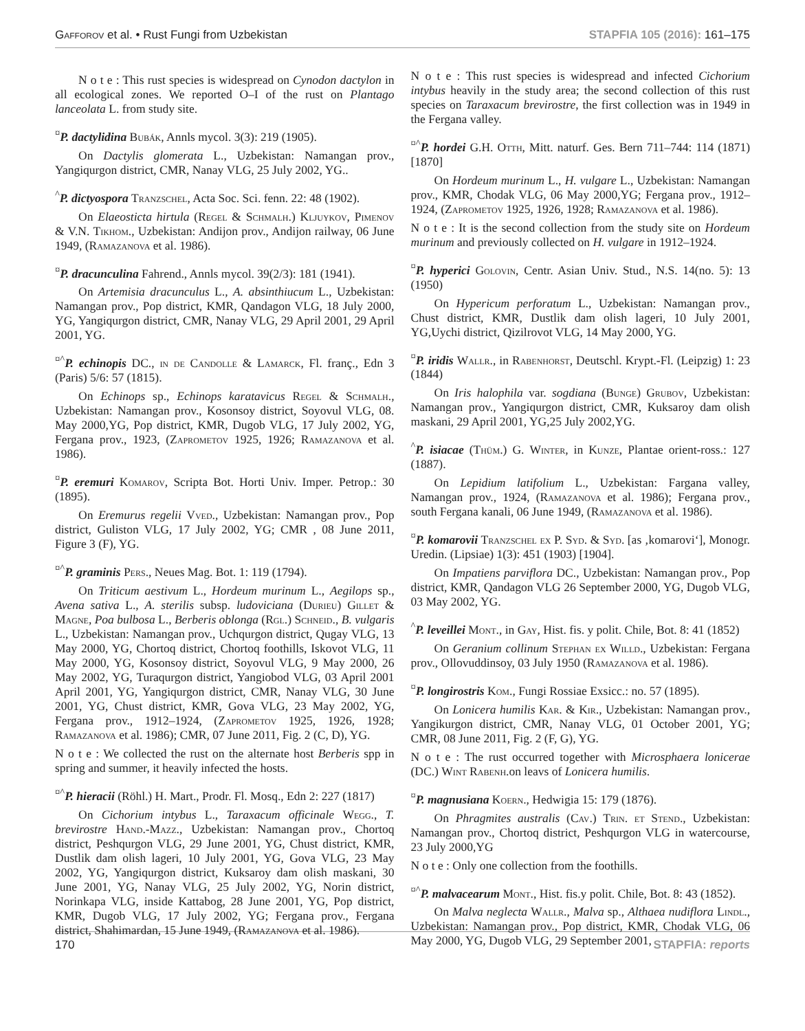Gafforov et al. • Rust Fungi from Uzbekistan STAPFIA 105 (2016): 161–175
N o t e : This rust species is widespread on Cynodon dactylon in all ecological zones. We reported O–I of the rust on Plantago lanceolata L. from study site.
<sup>¤</sup>P. dactylidina Bubák, Annls mycol. 3(3): 219 (1905).
On Dactylis glomerata L., Uzbekistan: Namangan prov., Yangiqurgon district, CMR, Nanay VLG, 25 July 2002, YG..
<sup>^</sup>P. dictyospora Tranzschel, Acta Soc. Sci. fenn. 22: 48 (1902).
On Elaeosticta hirtula (Regel & Schmalh.) Kljuykov, Pimenov & V.N. Tikhom., Uzbekistan: Andijon prov., Andijon railway, 06 June 1949, (Ramazanova et al. 1986).
<sup>¤</sup>P. dracunculina Fahrend., Annls mycol. 39(2/3): 181 (1941).
On Artemisia dracunculus L., A. absinthiucum L., Uzbekistan: Namangan prov., Pop district, KMR, Qandagon VLG, 18 July 2000, YG, Yangiqurgon district, CMR, Nanay VLG, 29 April 2001, 29 April 2001, YG.
<sup>¤^</sup>P. echinopis DC., in de Candolle & Lamarck, Fl. franç., Edn 3 (Paris) 5/6: 57 (1815).
On Echinops sp., Echinops karatavicus Regel & Schmalh., Uzbekistan: Namangan prov., Kosonsoy district, Soyovul VLG, 08. May 2000,YG, Pop district, KMR, Dugob VLG, 17 July 2002, YG, Fergana prov., 1923, (Zaprometov 1925, 1926; Ramazanova et al. 1986).
<sup>¤</sup>P. eremuri Komarov, Scripta Bot. Horti Univ. Imper. Petrop.: 30 (1895).
On Eremurus regelii Vved., Uzbekistan: Namangan prov., Pop district, Guliston VLG, 17 July 2002, YG; CMR , 08 June 2011, Figure 3 (F), YG.
<sup>¤^</sup>P. graminis Pers., Neues Mag. Bot. 1: 119 (1794).
On Triticum aestivum L., Hordeum murinum L., Aegilops sp., Avena sativa L., A. sterilis subsp. ludoviciana (Durieu) Gillet & Magne, Poa bulbosa L., Berberis oblonga (Rgl.) Schneid., B. vulgaris L., Uzbekistan: Namangan prov., Uchqurgon district, Qugay VLG, 13 May 2000, YG, Chortoq district, Chortoq foothills, Iskovot VLG, 11 May 2000, YG, Kosonsoy district, Soyovul VLG, 9 May 2000, 26 May 2002, YG, Turaqurgon district, Yangiobod VLG, 03 April 2001 April 2001, YG, Yangiqurgon district, CMR, Nanay VLG, 30 June 2001, YG, Chust district, KMR, Gova VLG, 23 May 2002, YG, Fergana prov., 1912–1924, (Zaprometov 1925, 1926, 1928; Ramazanova et al. 1986); CMR, 07 June 2011, Fig. 2 (C, D), YG.
N o t e : We collected the rust on the alternate host Berberis spp in spring and summer, it heavily infected the hosts.
<sup>¤^</sup>P. hieracii (Röhl.) H. Mart., Prodr. Fl. Mosq., Edn 2: 227 (1817)
On Cichorium intybus L., Taraxacum officinale Wegg., T. brevirostre Hand.-Mazz., Uzbekistan: Namangan prov., Chortoq district, Peshqurgon VLG, 29 June 2001, YG, Chust district, KMR, Dustlik dam olish lageri, 10 July 2001, YG, Gova VLG, 23 May 2002, YG, Yangiqurgon district, Kuksaroy dam olish maskani, 30 June 2001, YG, Nanay VLG, 25 July 2002, YG, Norin district, Norinkapa VLG, inside Kattabog, 28 June 2001, YG, Pop district, KMR, Dugob VLG, 17 July 2002, YG; Fergana prov., Fergana district, Shahimardan, 15 June 1949, (Ramazanova et al. 1986).
N o t e : This rust species is widespread and infected Cichorium intybus heavily in the study area; the second collection of this rust species on Taraxacum brevirostre, the first collection was in 1949 in the Fergana valley.
<sup>¤^</sup>P. hordei G.H. Otth, Mitt. naturf. Ges. Bern 711–744: 114 (1871) [1870]
On Hordeum murinum L., H. vulgare L., Uzbekistan: Namangan prov., KMR, Chodak VLG, 06 May 2000,YG; Fergana prov., 1912–1924, (Zaprometov 1925, 1926, 1928; Ramazanova et al. 1986).
N o t e : It is the second collection from the study site on Hordeum murinum and previously collected on H. vulgare in 1912–1924.
<sup>¤</sup>P. hyperici Golovin, Centr. Asian Univ. Stud., N.S. 14(no. 5): 13 (1950)
On Hypericum perforatum L., Uzbekistan: Namangan prov., Chust district, KMR, Dustlik dam olish lageri, 10 July 2001, YG,Uychi district, Qizilrovot VLG, 14 May 2000, YG.
<sup>¤</sup>P. iridis Wallr., in Rabenhorst, Deutschl. Krypt.-Fl. (Leipzig) 1: 23 (1844)
On Iris halophila var. sogdiana (Bunge) Grubov, Uzbekistan: Namangan prov., Yangiqurgon district, CMR, Kuksaroy dam olish maskani, 29 April 2001, YG,25 July 2002,YG.
<sup>^</sup>P. isiacae (Thüm.) G. Winter, in Kunze, Plantae orient-ross.: 127 (1887).
On Lepidium latifolium L., Uzbekistan: Fargana valley, Namangan prov., 1924, (Ramazanova et al. 1986); Fergana prov., south Fergana kanali, 06 June 1949, (Ramazanova et al. 1986).
<sup>¤</sup>P. komarovii Tranzschel ex P. Syd. & Syd. [as ‚komarovi‘], Monogr. Uredin. (Lipsiae) 1(3): 451 (1903) [1904].
On Impatiens parviflora DC., Uzbekistan: Namangan prov., Pop district, KMR, Qandagon VLG 26 September 2000, YG, Dugob VLG, 03 May 2002, YG.
<sup>^</sup>P. leveillei Mont., in Gay, Hist. fis. y polit. Chile, Bot. 8: 41 (1852)
On Geranium collinum Stephan ex Willd., Uzbekistan: Fergana prov., Ollovuddinsoy, 03 July 1950 (Ramazanova et al. 1986).
<sup>¤</sup>P. longirostris Kom., Fungi Rossiae Exsicc.: no. 57 (1895).
On Lonicera humilis Kar. & Kir., Uzbekistan: Namangan prov., Yangikurgon district, CMR, Nanay VLG, 01 October 2001, YG; CMR, 08 June 2011, Fig. 2 (F, G), YG.
N o t e : The rust occurred together with Microsphaera lonicerae (DC.) Wint Rabenh. on leavs of Lonicera humilis.
<sup>¤</sup>P. magnusiana Koern., Hedwigia 15: 179 (1876).
On Phragmites australis (Cav.) Trin. et Stend., Uzbekistan: Namangan prov., Chortoq district, Peshqurgon VLG in watercourse, 23 July 2000,YG
N o t e : Only one collection from the foothills.
<sup>¤^</sup>P. malvacearum Mont., Hist. fis.y polit. Chile, Bot. 8: 43 (1852).
On Malva neglecta Wallr., Malva sp., Althaea nudiflora Lindl., Uzbekistan: Namangan prov., Pop district, KMR, Chodak VLG, 06 May 2000, YG, Dugob VLG, 29 September 2001,
170 STAPFIA: reports